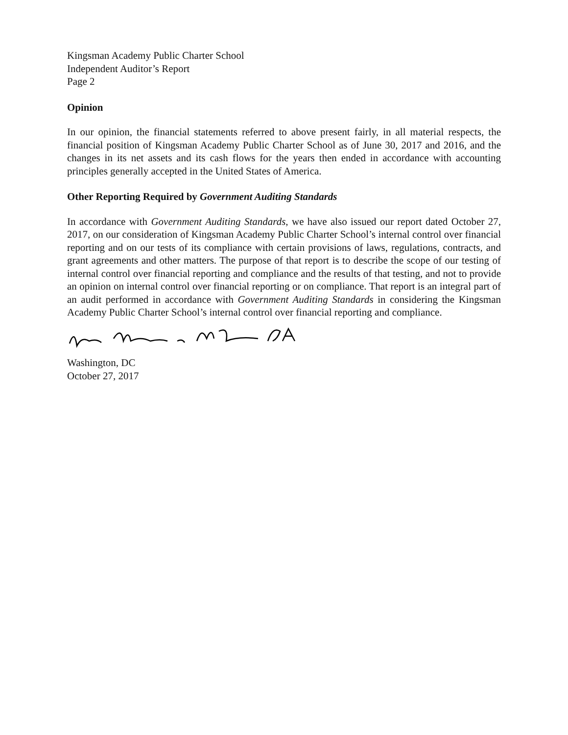Kingsman Academy Public Charter School
Independent Auditor’s Report
Page 2
Opinion
In our opinion, the financial statements referred to above present fairly, in all material respects, the financial position of Kingsman Academy Public Charter School as of June 30, 2017 and 2016, and the changes in its net assets and its cash flows for the years then ended in accordance with accounting principles generally accepted in the United States of America.
Other Reporting Required by Government Auditing Standards
In accordance with Government Auditing Standards, we have also issued our report dated October 27, 2017, on our consideration of Kingsman Academy Public Charter School’s internal control over financial reporting and on our tests of its compliance with certain provisions of laws, regulations, contracts, and grant agreements and other matters. The purpose of that report is to describe the scope of our testing of internal control over financial reporting and compliance and the results of that testing, and not to provide an opinion on internal control over financial reporting or on compliance. That report is an integral part of an audit performed in accordance with Government Auditing Standards in considering the Kingsman Academy Public Charter School’s internal control over financial reporting and compliance.
Washington, DC
October 27, 2017